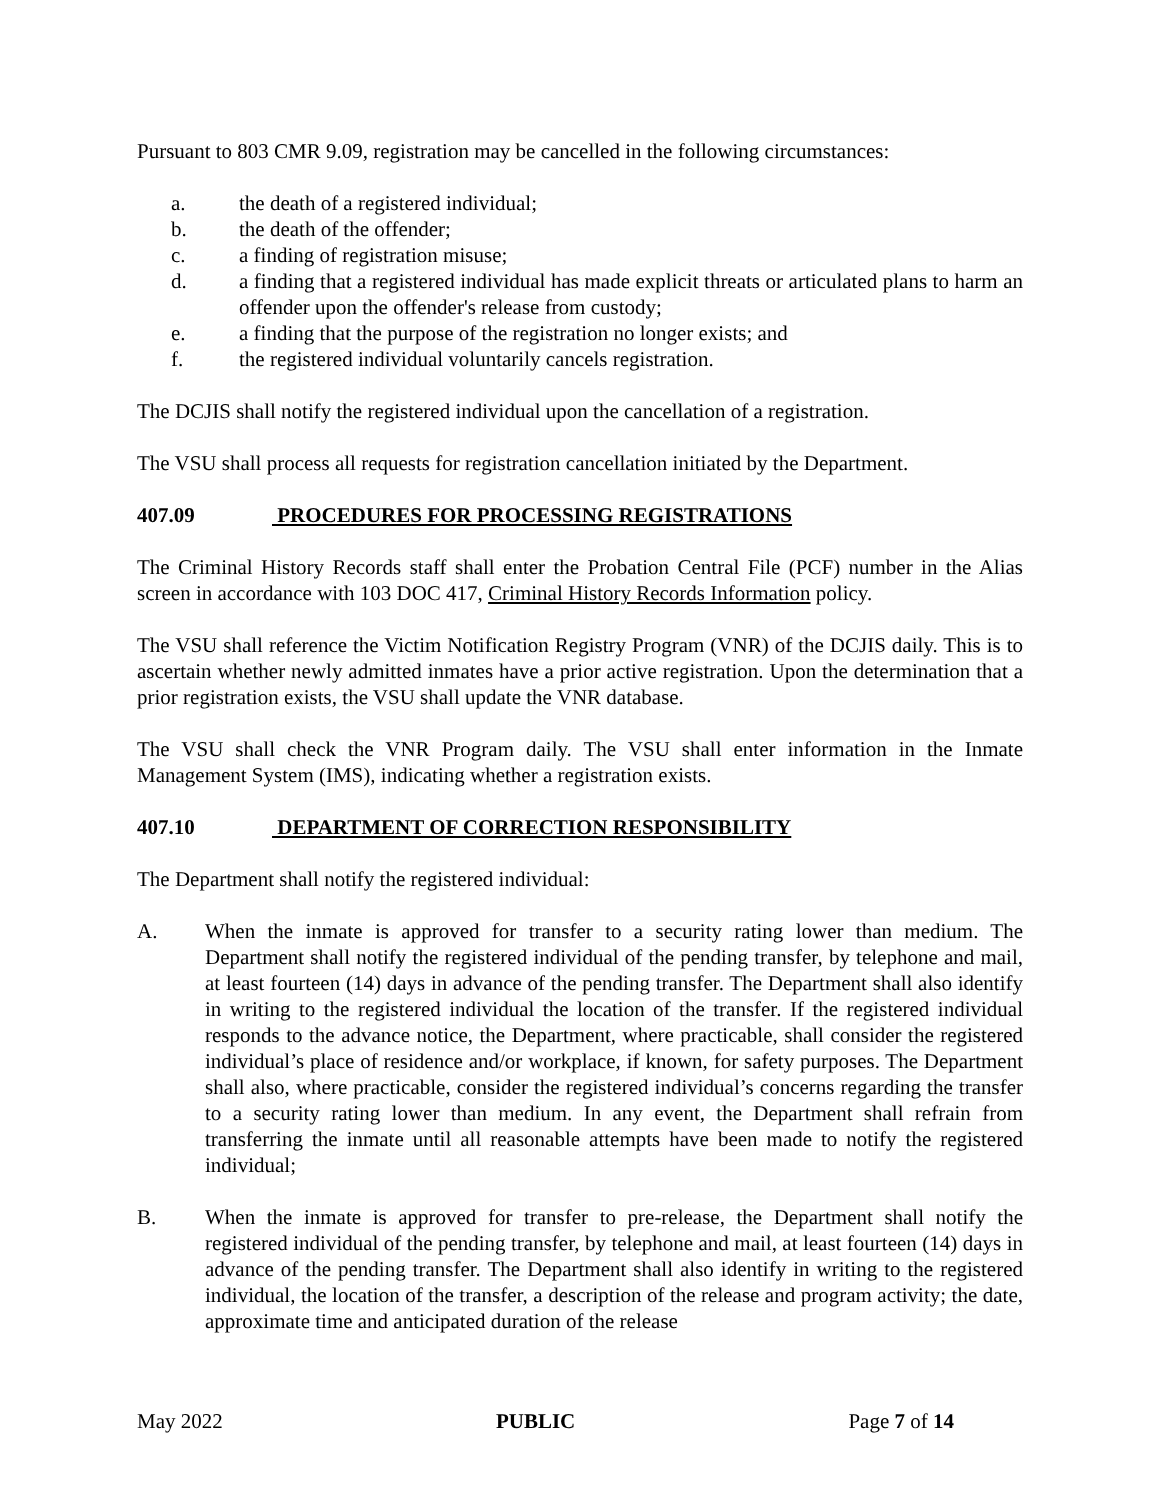Pursuant to 803 CMR 9.09, registration may be cancelled in the following circumstances:
a. the death of a registered individual;
b. the death of the offender;
c. a finding of registration misuse;
d. a finding that a registered individual has made explicit threats or articulated plans to harm an offender upon the offender's release from custody;
e. a finding that the purpose of the registration no longer exists; and
f. the registered individual voluntarily cancels registration.
The DCJIS shall notify the registered individual upon the cancellation of a registration.
The VSU shall process all requests for registration cancellation initiated by the Department.
407.09 PROCEDURES FOR PROCESSING REGISTRATIONS
The Criminal History Records staff shall enter the Probation Central File (PCF) number in the Alias screen in accordance with 103 DOC 417, Criminal History Records Information policy.
The VSU shall reference the Victim Notification Registry Program (VNR) of the DCJIS daily. This is to ascertain whether newly admitted inmates have a prior active registration. Upon the determination that a prior registration exists, the VSU shall update the VNR database.
The VSU shall check the VNR Program daily. The VSU shall enter information in the Inmate Management System (IMS), indicating whether a registration exists.
407.10 DEPARTMENT OF CORRECTION RESPONSIBILITY
The Department shall notify the registered individual:
A. When the inmate is approved for transfer to a security rating lower than medium. The Department shall notify the registered individual of the pending transfer, by telephone and mail, at least fourteen (14) days in advance of the pending transfer. The Department shall also identify in writing to the registered individual the location of the transfer. If the registered individual responds to the advance notice, the Department, where practicable, shall consider the registered individual’s place of residence and/or workplace, if known, for safety purposes. The Department shall also, where practicable, consider the registered individual’s concerns regarding the transfer to a security rating lower than medium. In any event, the Department shall refrain from transferring the inmate until all reasonable attempts have been made to notify the registered individual;
B. When the inmate is approved for transfer to pre-release, the Department shall notify the registered individual of the pending transfer, by telephone and mail, at least fourteen (14) days in advance of the pending transfer. The Department shall also identify in writing to the registered individual, the location of the transfer, a description of the release and program activity; the date, approximate time and anticipated duration of the release
May 2022 PUBLIC Page 7 of 14